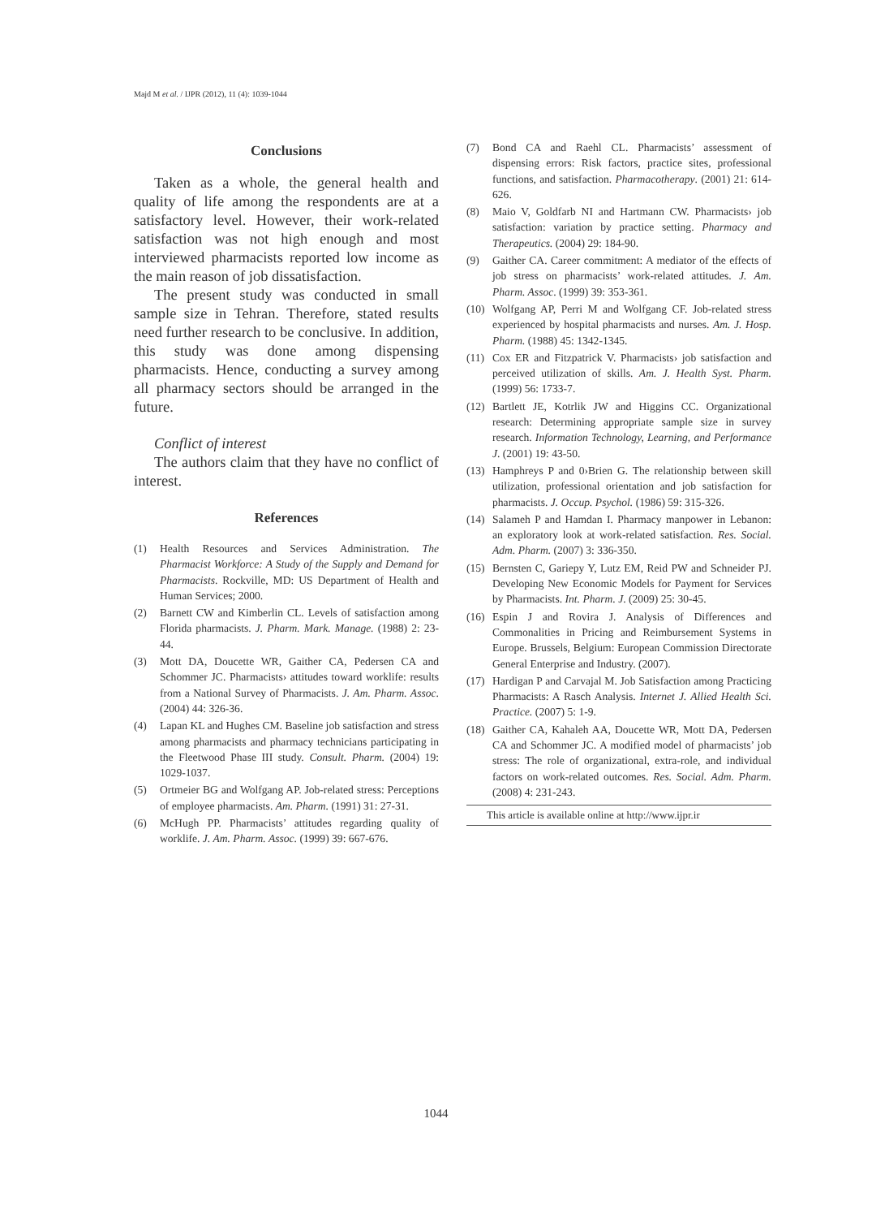Majd M et al. / IJPR (2012), 11 (4): 1039-1044
Conclusions
Taken as a whole, the general health and quality of life among the respondents are at a satisfactory level. However, their work-related satisfaction was not high enough and most interviewed pharmacists reported low income as the main reason of job dissatisfaction.
The present study was conducted in small sample size in Tehran. Therefore, stated results need further research to be conclusive. In addition, this study was done among dispensing pharmacists. Hence, conducting a survey among all pharmacy sectors should be arranged in the future.
Conflict of interest
The authors claim that they have no conflict of interest.
References
(1) Health Resources and Services Administration. The Pharmacist Workforce: A Study of the Supply and Demand for Pharmacists. Rockville, MD: US Department of Health and Human Services; 2000.
(2) Barnett CW and Kimberlin CL. Levels of satisfaction among Florida pharmacists. J. Pharm. Mark. Manage. (1988) 2: 23-44.
(3) Mott DA, Doucette WR, Gaither CA, Pedersen CA and Schommer JC. Pharmacists› attitudes toward worklife: results from a National Survey of Pharmacists. J. Am. Pharm. Assoc. (2004) 44: 326-36.
(4) Lapan KL and Hughes CM. Baseline job satisfaction and stress among pharmacists and pharmacy technicians participating in the Fleetwood Phase III study. Consult. Pharm. (2004) 19: 1029-1037.
(5) Ortmeier BG and Wolfgang AP. Job-related stress: Perceptions of employee pharmacists. Am. Pharm. (1991) 31: 27-31.
(6) McHugh PP. Pharmacists’ attitudes regarding quality of worklife. J. Am. Pharm. Assoc. (1999) 39: 667-676.
(7) Bond CA and Raehl CL. Pharmacists’ assessment of dispensing errors: Risk factors, practice sites, professional functions, and satisfaction. Pharmacotherapy. (2001) 21: 614-626.
(8) Maio V, Goldfarb NI and Hartmann CW. Pharmacists› job satisfaction: variation by practice setting. Pharmacy and Therapeutics. (2004) 29: 184-90.
(9) Gaither CA. Career commitment: A mediator of the effects of job stress on pharmacists’ work-related attitudes. J. Am. Pharm. Assoc. (1999) 39: 353-361.
(10) Wolfgang AP, Perri M and Wolfgang CF. Job-related stress experienced by hospital pharmacists and nurses. Am. J. Hosp. Pharm. (1988) 45: 1342-1345.
(11) Cox ER and Fitzpatrick V. Pharmacists› job satisfaction and perceived utilization of skills. Am. J. Health Syst. Pharm. (1999) 56: 1733-7.
(12) Bartlett JE, Kotrlik JW and Higgins CC. Organizational research: Determining appropriate sample size in survey research. Information Technology, Learning, and Performance J. (2001) 19: 43-50.
(13) Hamphreys P and 0›Brien G. The relationship between skill utilization, professional orientation and job satisfaction for pharmacists. J. Occup. Psychol. (1986) 59: 315-326.
(14) Salameh P and Hamdan I. Pharmacy manpower in Lebanon: an exploratory look at work-related satisfaction. Res. Social. Adm. Pharm. (2007) 3: 336-350.
(15) Bernsten C, Gariepy Y, Lutz EM, Reid PW and Schneider PJ. Developing New Economic Models for Payment for Services by Pharmacists. Int. Pharm. J. (2009) 25: 30-45.
(16) Espin J and Rovira J. Analysis of Differences and Commonalities in Pricing and Reimbursement Systems in Europe. Brussels, Belgium: European Commission Directorate General Enterprise and Industry. (2007).
(17) Hardigan P and Carvajal M. Job Satisfaction among Practicing Pharmacists: A Rasch Analysis. Internet J. Allied Health Sci. Practice. (2007) 5: 1-9.
(18) Gaither CA, Kahaleh AA, Doucette WR, Mott DA, Pedersen CA and Schommer JC. A modified model of pharmacists’ job stress: The role of organizational, extra-role, and individual factors on work-related outcomes. Res. Social. Adm. Pharm. (2008) 4: 231-243.
This article is available online at http://www.ijpr.ir
1044